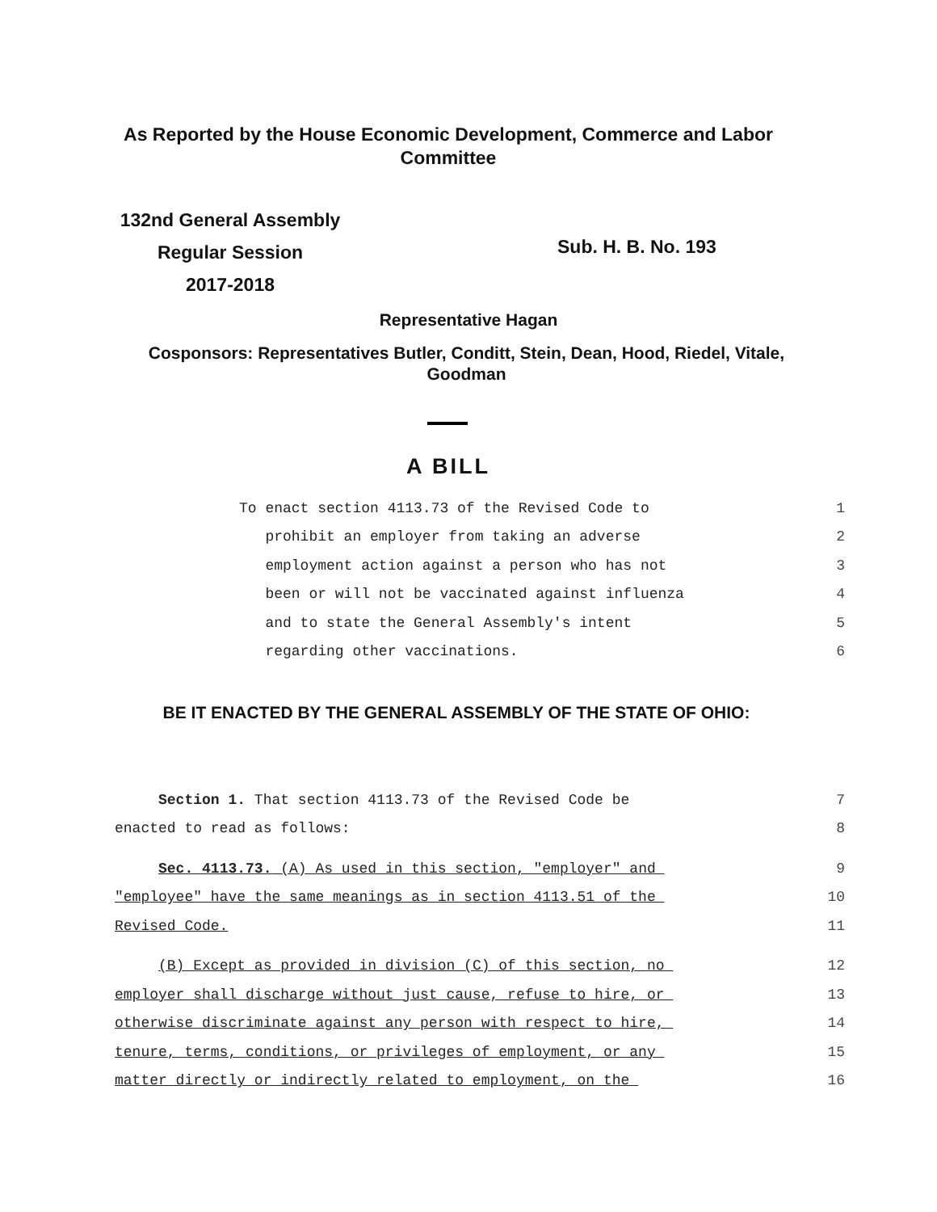As Reported by the House Economic Development, Commerce and Labor
Committee
132nd General Assembly
Regular Session
2017-2018
Sub. H. B. No. 193
Representative Hagan
Cosponsors: Representatives Butler, Conditt, Stein, Dean, Hood, Riedel, Vitale,
Goodman
A BILL
To enact section 4113.73 of the Revised Code to 1
prohibit an employer from taking an adverse 2
employment action against a person who has not 3
been or will not be vaccinated against influenza 4
and to state the General Assembly's intent 5
regarding other vaccinations. 6
BE IT ENACTED BY THE GENERAL ASSEMBLY OF THE STATE OF OHIO:
Section 1. That section 4113.73 of the Revised Code be 7
enacted to read as follows: 8
Sec. 4113.73. (A) As used in this section, "employer" and 9
"employee" have the same meanings as in section 4113.51 of the 10
Revised Code. 11
(B) Except as provided in division (C) of this section, no 12
employer shall discharge without just cause, refuse to hire, or 13
otherwise discriminate against any person with respect to hire, 14
tenure, terms, conditions, or privileges of employment, or any 15
matter directly or indirectly related to employment, on the 16